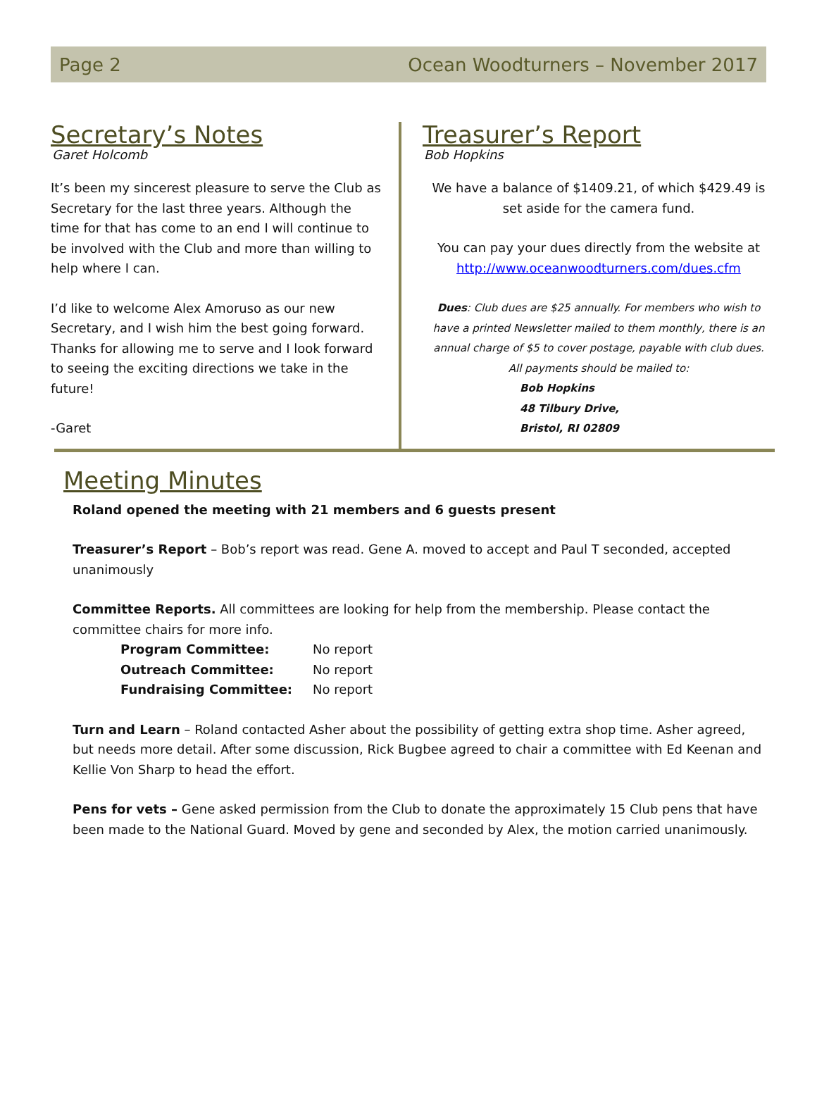Page 2 Ocean Woodturners – November 2017
Secretary’s Notes
Garet Holcomb
It’s been my sincerest pleasure to serve the Club as Secretary for the last three years. Although the time for that has come to an end I will continue to be involved with the Club and more than willing to help where I can.
I’d like to welcome Alex Amoruso as our new Secretary, and I wish him the best going forward. Thanks for allowing me to serve and I look forward to seeing the exciting directions we take in the future!
-Garet
Treasurer’s Report
Bob Hopkins
We have a balance of $1409.21, of which $429.49 is set aside for the camera fund.
You can pay your dues directly from the website at http://www.oceanwoodturners.com/dues.cfm
Dues: Club dues are $25 annually. For members who wish to have a printed Newsletter mailed to them monthly, there is an annual charge of $5 to cover postage, payable with club dues.
All payments should be mailed to:
Bob Hopkins
48 Tilbury Drive,
Bristol, RI 02809
Meeting Minutes
Roland opened the meeting with 21 members and 6 guests present
Treasurer’s Report – Bob’s report was read. Gene A. moved to accept and Paul T seconded, accepted unanimously
Committee Reports. All committees are looking for help from the membership. Please contact the committee chairs for more info.
| Program Committee: | No report |
| Outreach Committee: | No report |
| Fundraising Committee: | No report |
Turn and Learn – Roland contacted Asher about the possibility of getting extra shop time. Asher agreed, but needs more detail. After some discussion, Rick Bugbee agreed to chair a committee with Ed Keenan and Kellie Von Sharp to head the effort.
Pens for vets – Gene asked permission from the Club to donate the approximately 15 Club pens that have been made to the National Guard. Moved by gene and seconded by Alex, the motion carried unanimously.